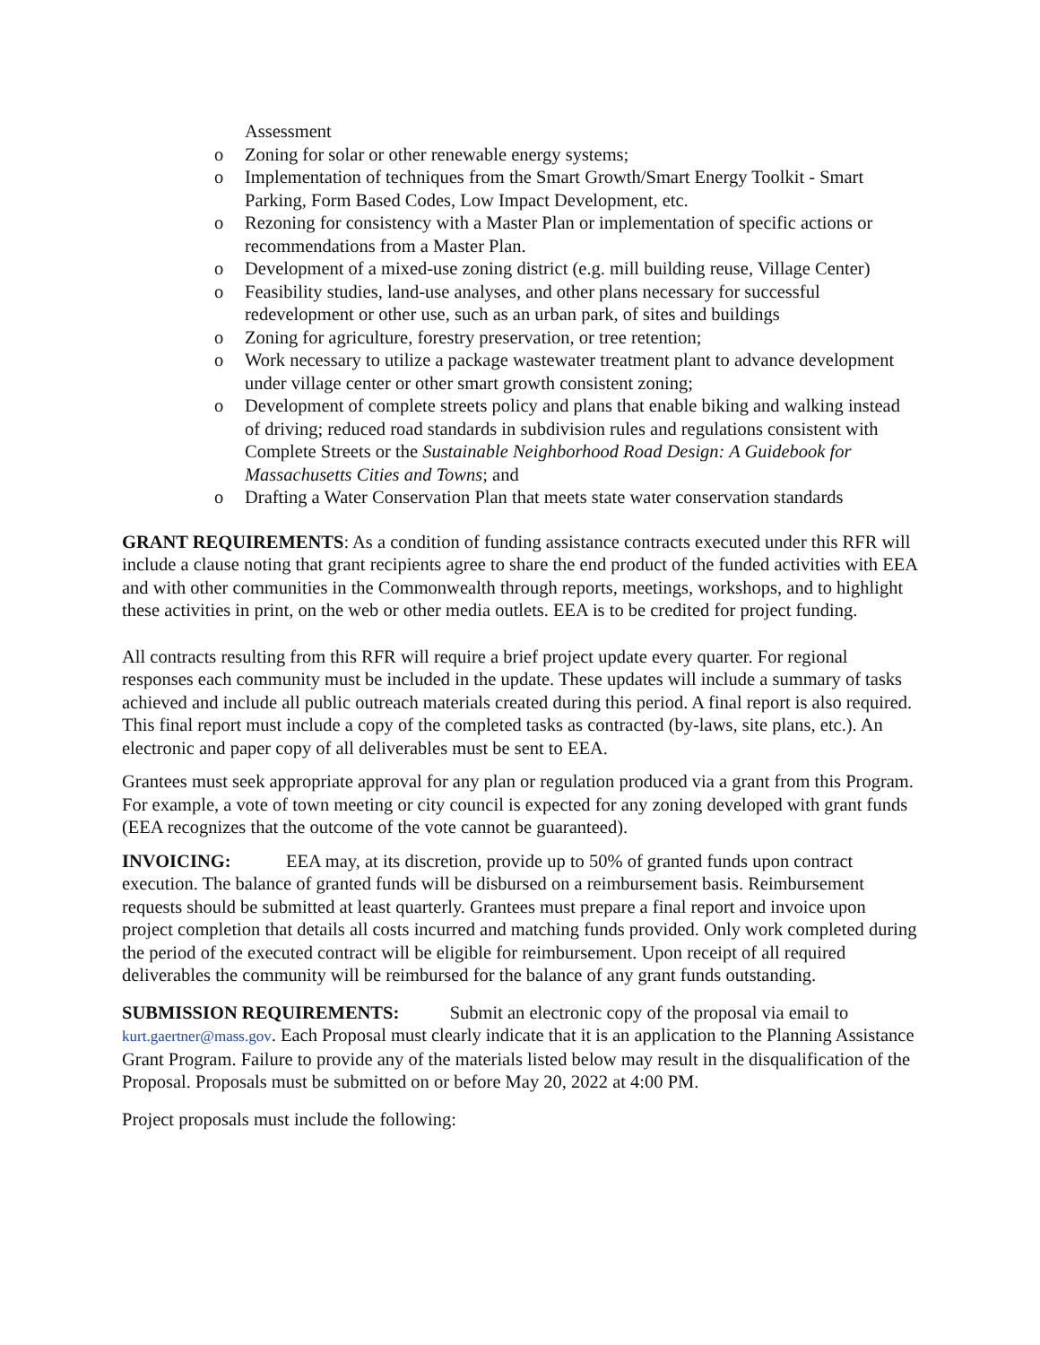Assessment
o Zoning for solar or other renewable energy systems;
o Implementation of techniques from the Smart Growth/Smart Energy Toolkit - Smart Parking, Form Based Codes, Low Impact Development, etc.
o Rezoning for consistency with a Master Plan or implementation of specific actions or recommendations from a Master Plan.
o Development of a mixed-use zoning district (e.g. mill building reuse, Village Center)
o Feasibility studies, land-use analyses, and other plans necessary for successful redevelopment or other use, such as an urban park, of sites and buildings
o Zoning for agriculture, forestry preservation, or tree retention;
o Work necessary to utilize a package wastewater treatment plant to advance development under village center or other smart growth consistent zoning;
o Development of complete streets policy and plans that enable biking and walking instead of driving; reduced road standards in subdivision rules and regulations consistent with Complete Streets or the Sustainable Neighborhood Road Design: A Guidebook for Massachusetts Cities and Towns; and
o Drafting a Water Conservation Plan that meets state water conservation standards
GRANT REQUIREMENTS: As a condition of funding assistance contracts executed under this RFR will include a clause noting that grant recipients agree to share the end product of the funded activities with EEA and with other communities in the Commonwealth through reports, meetings, workshops, and to highlight these activities in print, on the web or other media outlets. EEA is to be credited for project funding.
All contracts resulting from this RFR will require a brief project update every quarter. For regional responses each community must be included in the update. These updates will include a summary of tasks achieved and include all public outreach materials created during this period. A final report is also required. This final report must include a copy of the completed tasks as contracted (by-laws, site plans, etc.). An electronic and paper copy of all deliverables must be sent to EEA.
Grantees must seek appropriate approval for any plan or regulation produced via a grant from this Program. For example, a vote of town meeting or city council is expected for any zoning developed with grant funds (EEA recognizes that the outcome of the vote cannot be guaranteed).
INVOICING: EEA may, at its discretion, provide up to 50% of granted funds upon contract execution. The balance of granted funds will be disbursed on a reimbursement basis. Reimbursement requests should be submitted at least quarterly. Grantees must prepare a final report and invoice upon project completion that details all costs incurred and matching funds provided. Only work completed during the period of the executed contract will be eligible for reimbursement. Upon receipt of all required deliverables the community will be reimbursed for the balance of any grant funds outstanding.
SUBMISSION REQUIREMENTS: Submit an electronic copy of the proposal via email to kurt.gaertner@mass.gov. Each Proposal must clearly indicate that it is an application to the Planning Assistance Grant Program. Failure to provide any of the materials listed below may result in the disqualification of the Proposal. Proposals must be submitted on or before May 20, 2022 at 4:00 PM.
Project proposals must include the following: